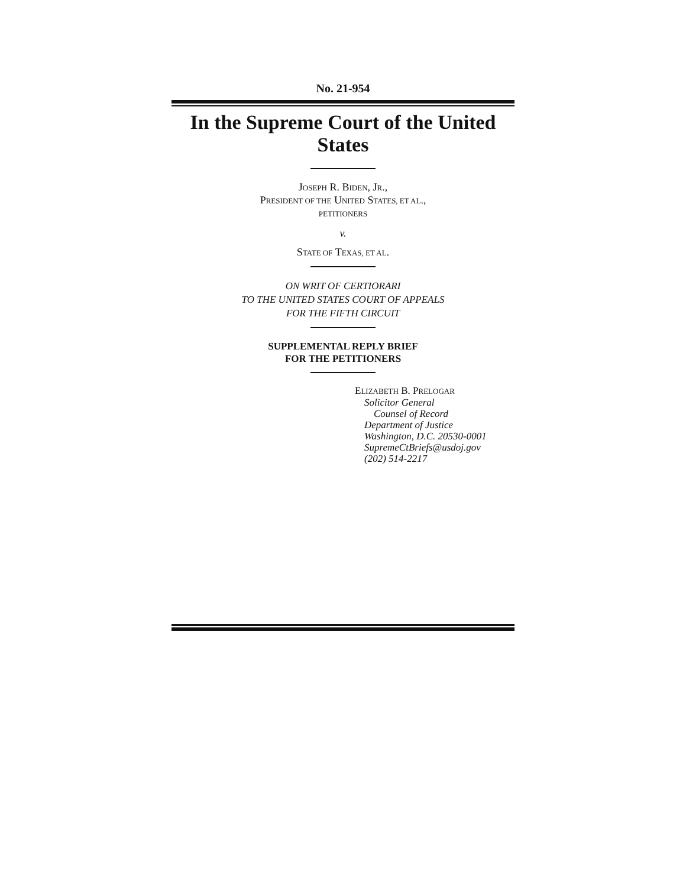No. 21-954
In the Supreme Court of the United States
JOSEPH R. BIDEN, JR.,
PRESIDENT OF THE UNITED STATES, ET AL.,
PETITIONERS
v.
STATE OF TEXAS, ET AL.
ON WRIT OF CERTIORARI
TO THE UNITED STATES COURT OF APPEALS
FOR THE FIFTH CIRCUIT
SUPPLEMENTAL REPLY BRIEF
FOR THE PETITIONERS
ELIZABETH B. PRELOGAR
Solicitor General
Counsel of Record
Department of Justice
Washington, D.C. 20530-0001
SupremeCtBriefs@usdoj.gov
(202) 514-2217